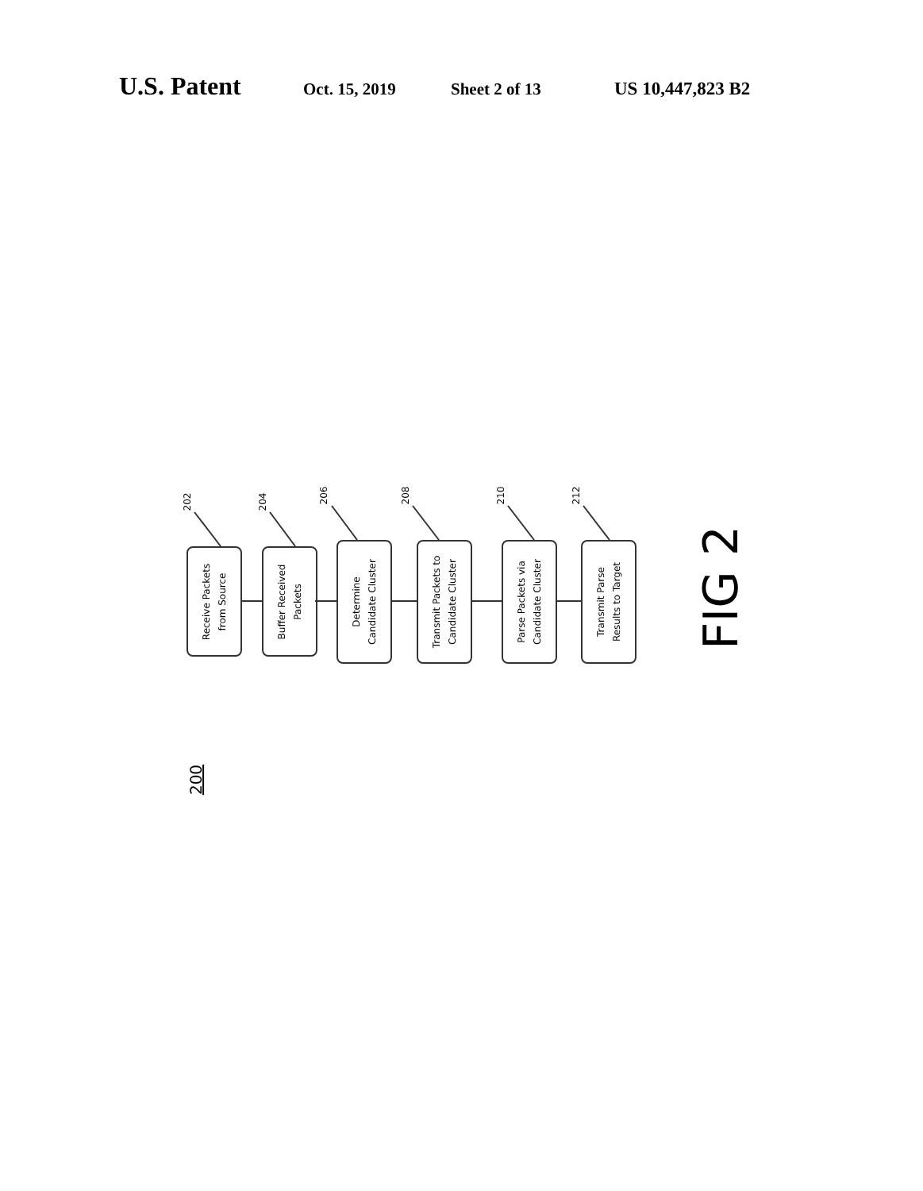U.S. Patent
Oct. 15, 2019 Sheet 2 of 13 US 10,447,823 B2
Receive Packets
from Source
Buffer Received
Packets
Determine
Candidate Cluster
Transmit Packets to
Candidate Cluster
Parse Packets via
Candidate Cluster
Transmit Parse
Results to Target
202 204
206 208 210 212
FIG 2
200